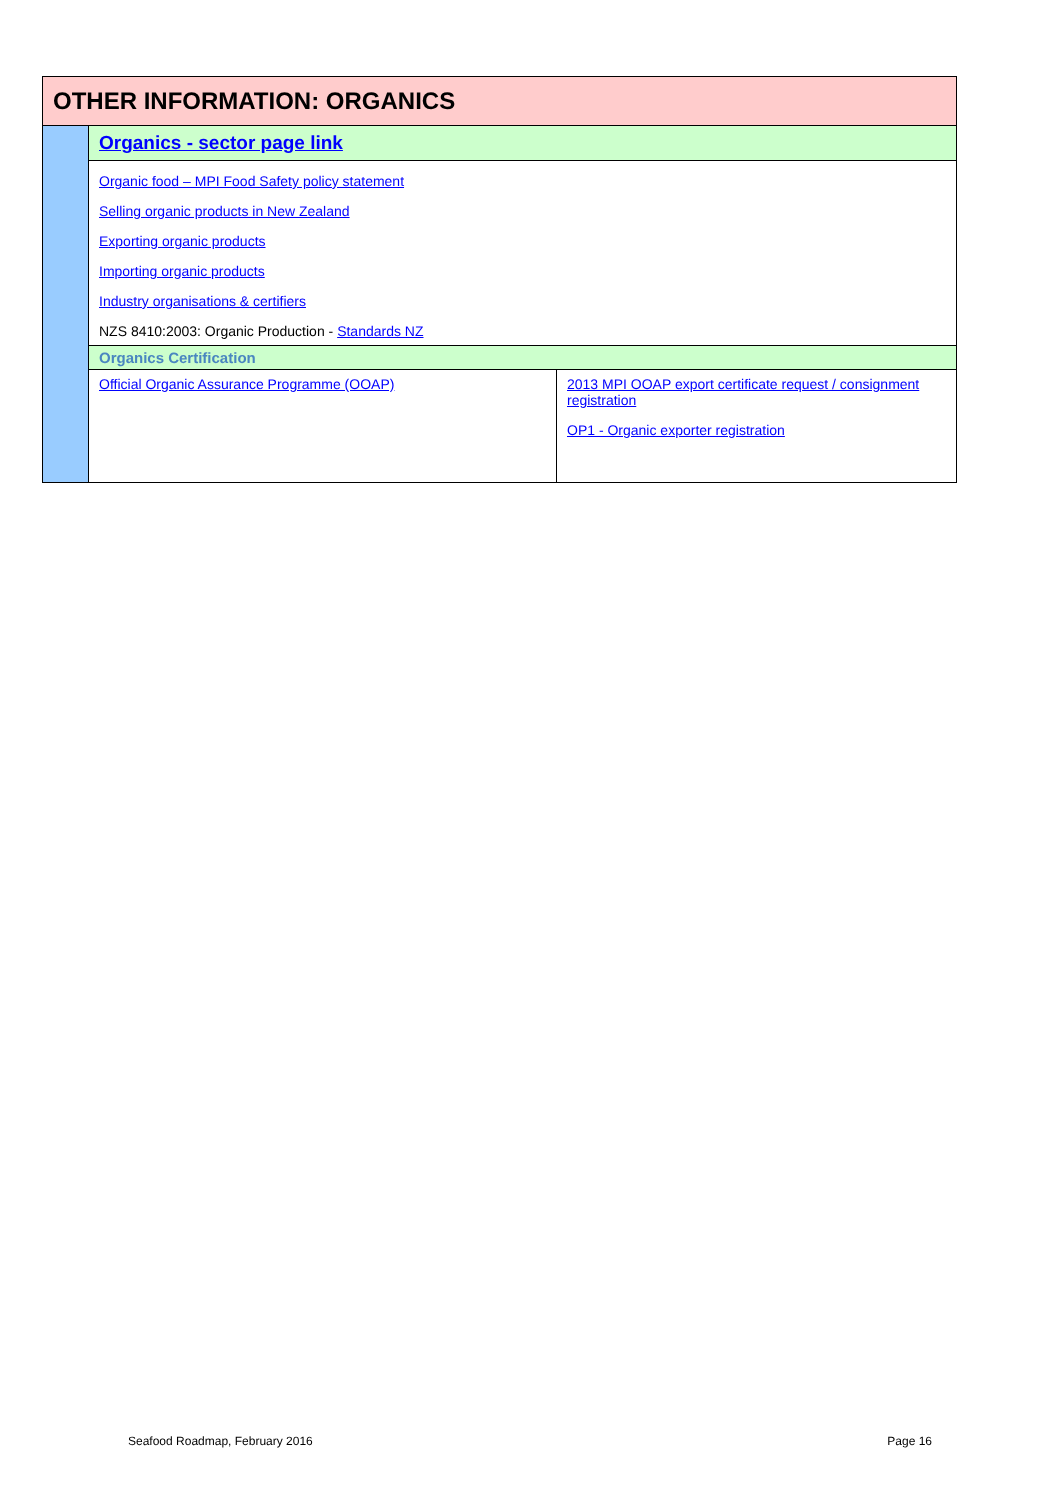| OTHER INFORMATION: ORGANICS | | |
| | Organics - sector page link | |
| | Organic food – MPI Food Safety policy statement Selling organic products in New Zealand Exporting organic products Importing organic products Industry organisations & certifiers NZS 8410:2003: Organic Production - Standards NZ | |
| | Organics Certification | |
| | Official Organic Assurance Programme (OOAP) | 2013 MPI OOAP export certificate request / consignment registration OP1 - Organic exporter registration |
Seafood Roadmap, February 2016 Page 16